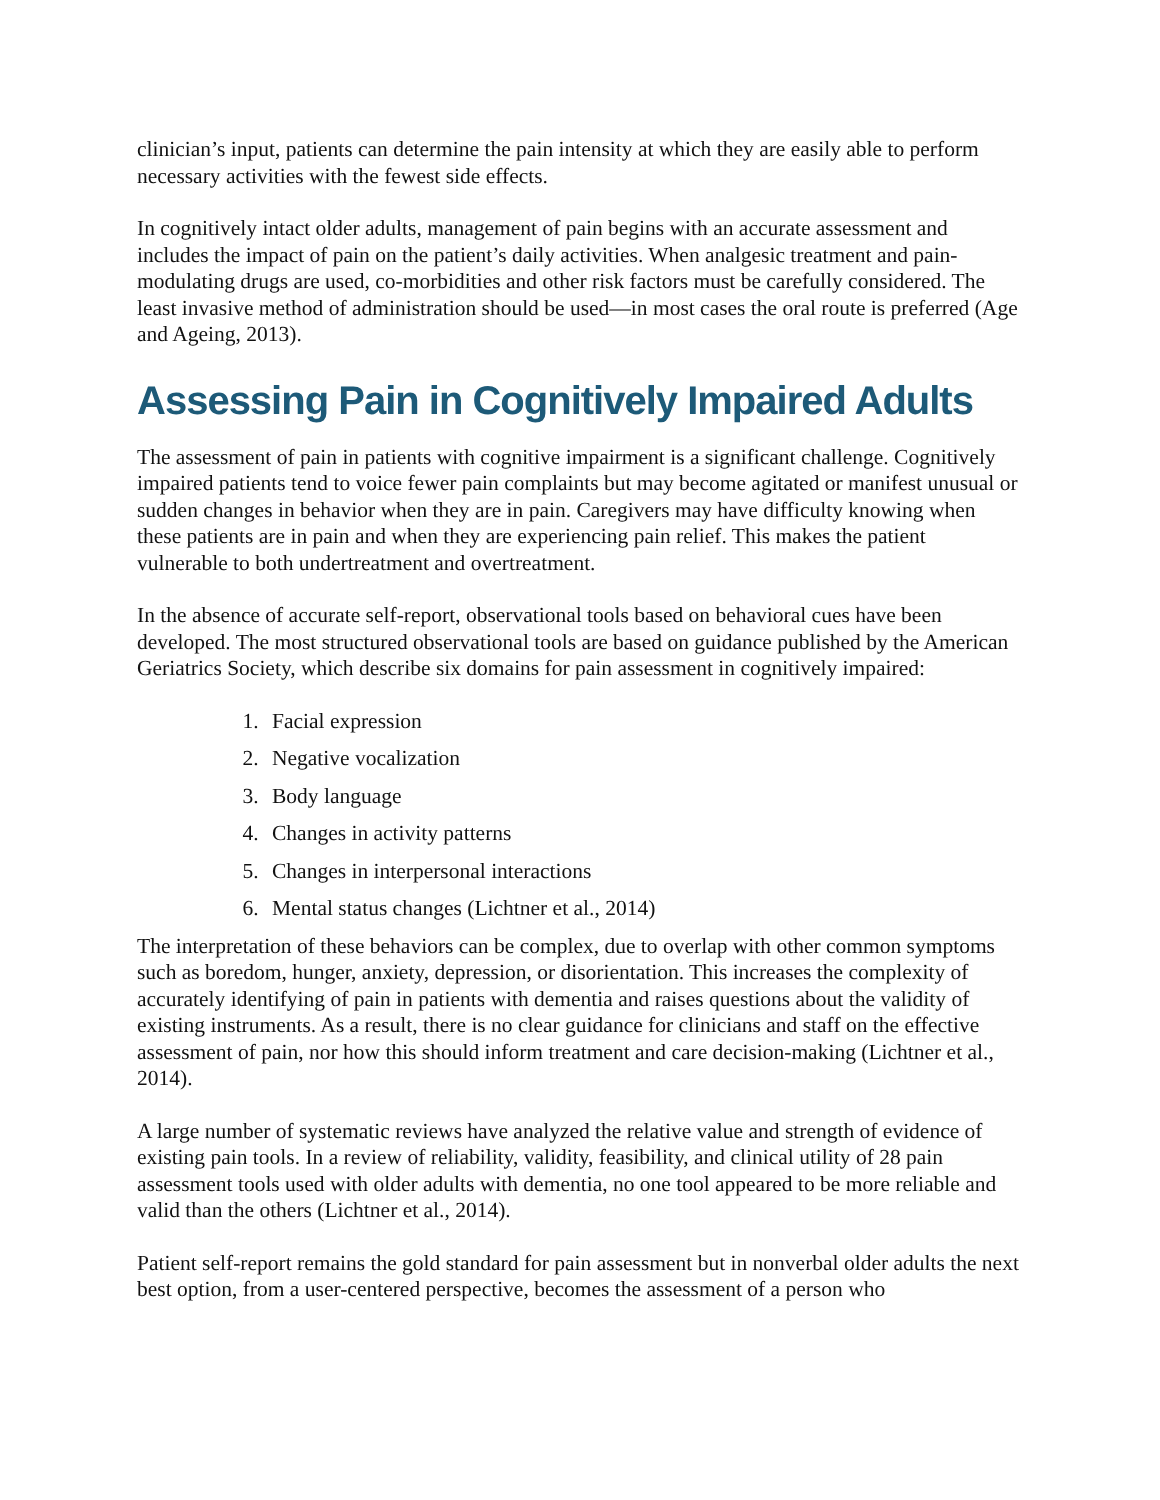clinician’s input, patients can determine the pain intensity at which they are easily able to perform necessary activities with the fewest side effects.
In cognitively intact older adults, management of pain begins with an accurate assessment and includes the impact of pain on the patient’s daily activities. When analgesic treatment and pain-modulating drugs are used, co-morbidities and other risk factors must be carefully considered. The least invasive method of administration should be used—in most cases the oral route is preferred (Age and Ageing, 2013).
Assessing Pain in Cognitively Impaired Adults
The assessment of pain in patients with cognitive impairment is a significant challenge. Cognitively impaired patients tend to voice fewer pain complaints but may become agitated or manifest unusual or sudden changes in behavior when they are in pain. Caregivers may have difficulty knowing when these patients are in pain and when they are experiencing pain relief. This makes the patient vulnerable to both undertreatment and overtreatment.
In the absence of accurate self-report, observational tools based on behavioral cues have been developed. The most structured observational tools are based on guidance published by the American Geriatrics Society, which describe six domains for pain assessment in cognitively impaired:
1. Facial expression
2. Negative vocalization
3. Body language
4. Changes in activity patterns
5. Changes in interpersonal interactions
6. Mental status changes (Lichtner et al., 2014)
The interpretation of these behaviors can be complex, due to overlap with other common symptoms such as boredom, hunger, anxiety, depression, or disorientation. This increases the complexity of accurately identifying of pain in patients with dementia and raises questions about the validity of existing instruments. As a result, there is no clear guidance for clinicians and staff on the effective assessment of pain, nor how this should inform treatment and care decision-making (Lichtner et al., 2014).
A large number of systematic reviews have analyzed the relative value and strength of evidence of existing pain tools. In a review of reliability, validity, feasibility, and clinical utility of 28 pain assessment tools used with older adults with dementia, no one tool appeared to be more reliable and valid than the others (Lichtner et al., 2014).
Patient self-report remains the gold standard for pain assessment but in nonverbal older adults the next best option, from a user-centered perspective, becomes the assessment of a person who